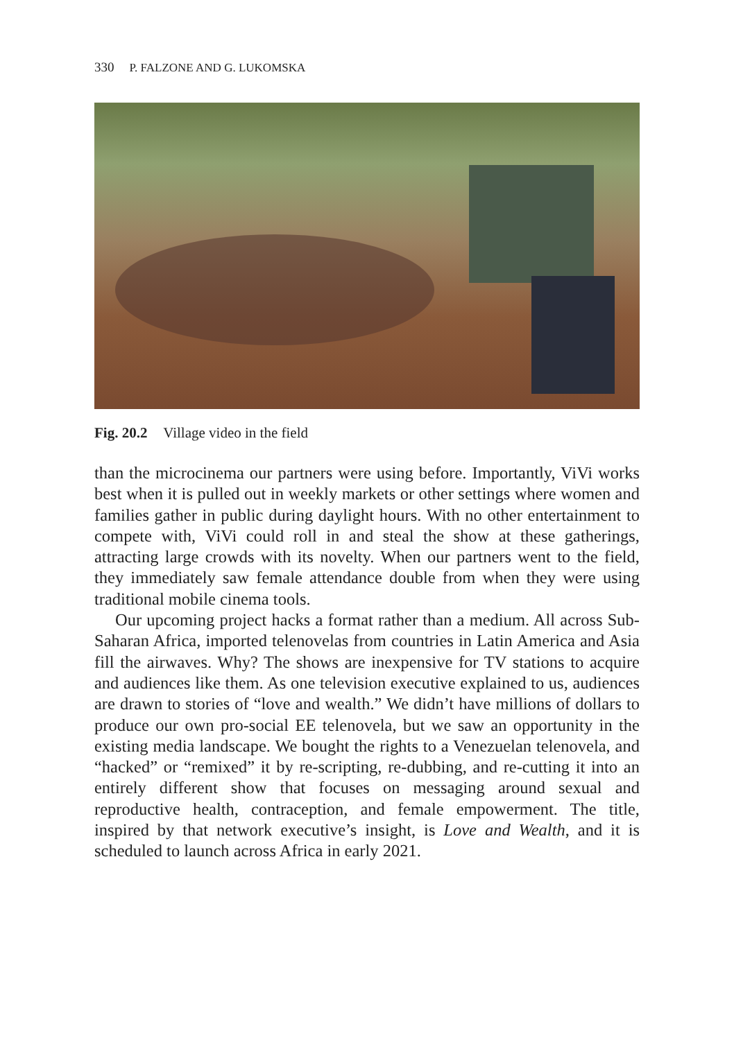330 P. FALZONE AND G. LUKOMSKA
Fig. 20.2 Village video in the field
than the microcinema our partners were using before. Importantly, ViVi works best when it is pulled out in weekly markets or other settings where women and families gather in public during daylight hours. With no other entertainment to compete with, ViVi could roll in and steal the show at these gatherings, attracting large crowds with its novelty. When our partners went to the field, they immediately saw female attendance double from when they were using traditional mobile cinema tools.
Our upcoming project hacks a format rather than a medium. All across Sub-Saharan Africa, imported telenovelas from countries in Latin America and Asia fill the airwaves. Why? The shows are inexpensive for TV stations to acquire and audiences like them. As one television executive explained to us, audiences are drawn to stories of “love and wealth.” We didn’t have millions of dollars to produce our own pro-social EE telenovela, but we saw an opportunity in the existing media landscape. We bought the rights to a Venezuelan telenovela, and “hacked” or “remixed” it by re-scripting, re-dubbing, and re-cutting it into an entirely different show that focuses on messaging around sexual and reproductive health, contraception, and female empowerment. The title, inspired by that network executive’s insight, is Love and Wealth, and it is scheduled to launch across Africa in early 2021.